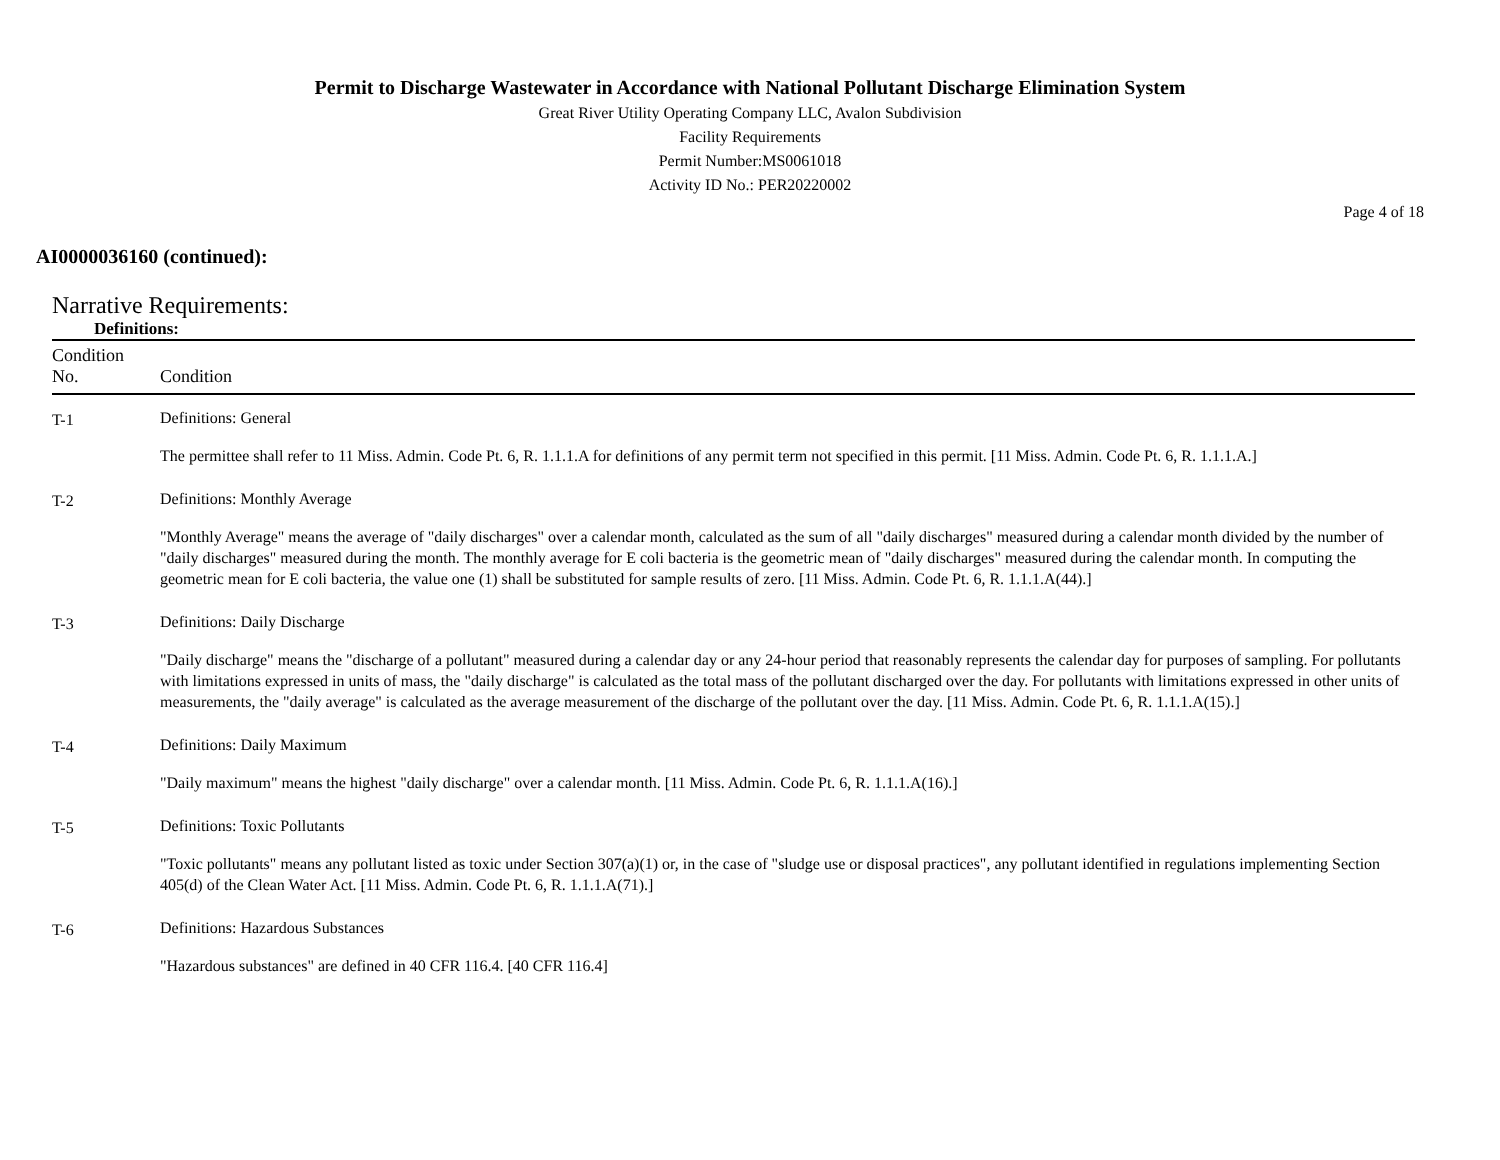Permit to Discharge Wastewater in Accordance with National Pollutant Discharge Elimination System
Great River Utility Operating Company LLC, Avalon Subdivision
Facility Requirements
Permit Number:MS0061018
Activity ID No.: PER20220002
Page 4 of 18
AI0000036160 (continued):
Narrative Requirements:
Definitions:
| Condition No. | Condition |
| --- | --- |
| T-1 | Definitions: General The permittee shall refer to 11 Miss. Admin. Code Pt. 6, R. 1.1.1.A for definitions of any permit term not specified in this permit. [11 Miss. Admin. Code Pt. 6, R. 1.1.1.A.] |
| T-2 | Definitions: Monthly Average "Monthly Average" means the average of "daily discharges" over a calendar month, calculated as the sum of all "daily discharges" measured during a calendar month divided by the number of "daily discharges" measured during the month. The monthly average for E coli bacteria is the geometric mean of "daily discharges" measured during the calendar month. In computing the geometric mean for E coli bacteria, the value one (1) shall be substituted for sample results of zero. [11 Miss. Admin. Code Pt. 6, R. 1.1.1.A(44).] |
| T-3 | Definitions: Daily Discharge "Daily discharge" means the "discharge of a pollutant" measured during a calendar day or any 24-hour period that reasonably represents the calendar day for purposes of sampling. For pollutants with limitations expressed in units of mass, the "daily discharge" is calculated as the total mass of the pollutant discharged over the day. For pollutants with limitations expressed in other units of measurements, the "daily average" is calculated as the average measurement of the discharge of the pollutant over the day. [11 Miss. Admin. Code Pt. 6, R. 1.1.1.A(15).] |
| T-4 | Definitions: Daily Maximum "Daily maximum" means the highest "daily discharge" over a calendar month. [11 Miss. Admin. Code Pt. 6, R. 1.1.1.A(16).] |
| T-5 | Definitions: Toxic Pollutants "Toxic pollutants" means any pollutant listed as toxic under Section 307(a)(1) or, in the case of "sludge use or disposal practices", any pollutant identified in regulations implementing Section 405(d) of the Clean Water Act. [11 Miss. Admin. Code Pt. 6, R. 1.1.1.A(71).] |
| T-6 | Definitions: Hazardous Substances "Hazardous substances" are defined in 40 CFR 116.4. [40 CFR 116.4] |